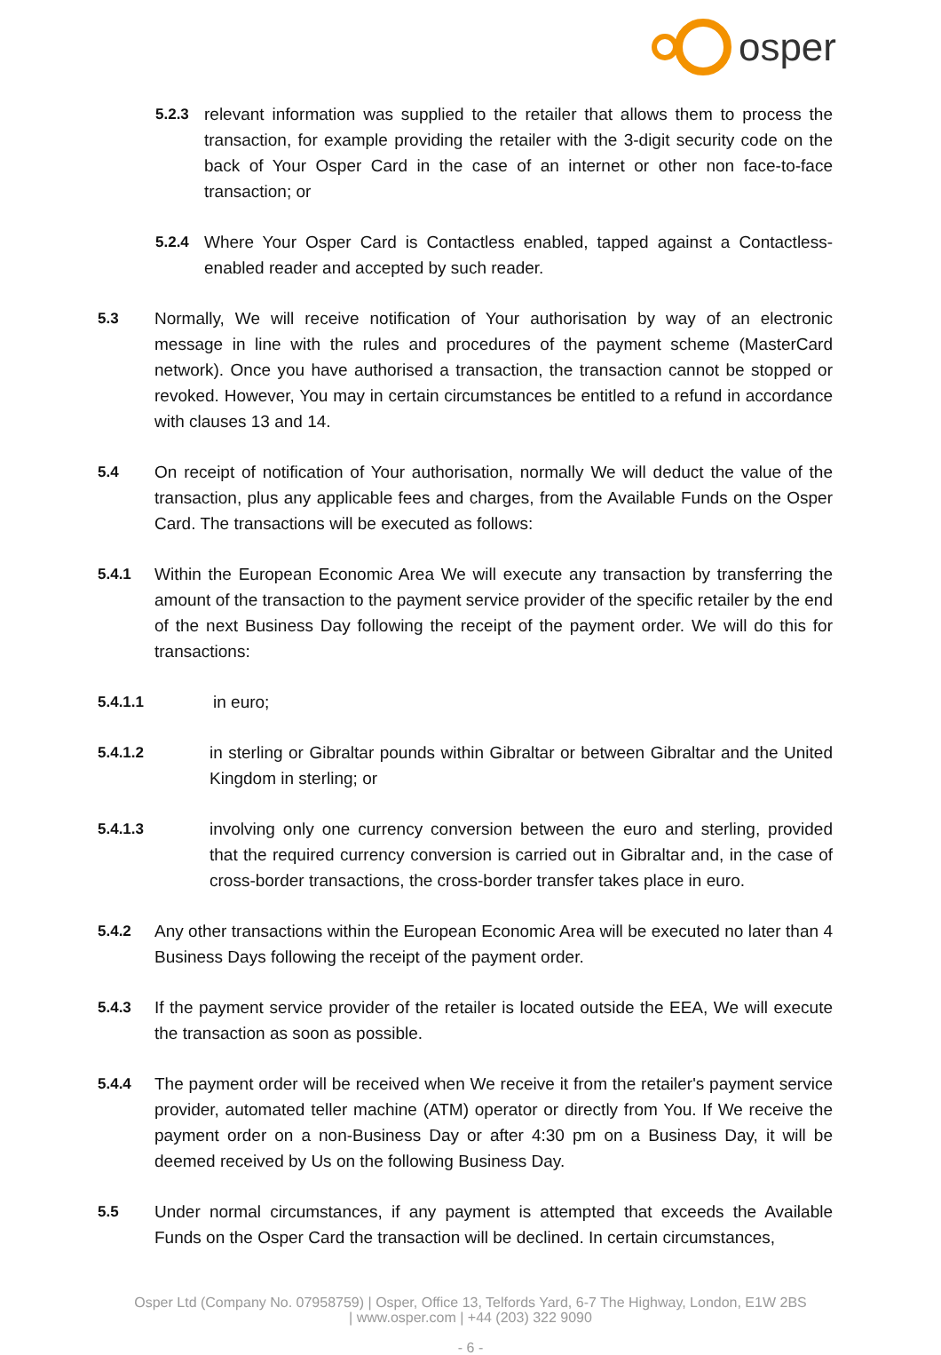osper
5.2.3 relevant information was supplied to the retailer that allows them to process the transaction, for example providing the retailer with the 3-digit security code on the back of Your Osper Card in the case of an internet or other non face-to-face transaction; or
5.2.4 Where Your Osper Card is Contactless enabled, tapped against a Contactless- enabled reader and accepted by such reader.
5.3 Normally, We will receive notification of Your authorisation by way of an electronic message in line with the rules and procedures of the payment scheme (MasterCard network). Once you have authorised a transaction, the transaction cannot be stopped or revoked. However, You may in certain circumstances be entitled to a refund in accordance with clauses 13 and 14.
5.4 On receipt of notification of Your authorisation, normally We will deduct the value of the transaction, plus any applicable fees and charges, from the Available Funds on the Osper Card. The transactions will be executed as follows:
5.4.1 Within the European Economic Area We will execute any transaction by transferring the amount of the transaction to the payment service provider of the specific retailer by the end of the next Business Day following the receipt of the payment order. We will do this for transactions:
5.4.1.1 in euro;
5.4.1.2 in sterling or Gibraltar pounds within Gibraltar or between Gibraltar and the United Kingdom in sterling; or
5.4.1.3 involving only one currency conversion between the euro and sterling, provided that the required currency conversion is carried out in Gibraltar and, in the case of cross-border transactions, the cross-border transfer takes place in euro.
5.4.2 Any other transactions within the European Economic Area will be executed no later than 4 Business Days following the receipt of the payment order.
5.4.3 If the payment service provider of the retailer is located outside the EEA, We will execute the transaction as soon as possible.
5.4.4 The payment order will be received when We receive it from the retailer's payment service provider, automated teller machine (ATM) operator or directly from You. If We receive the payment order on a non-Business Day or after 4:30 pm on a Business Day, it will be deemed received by Us on the following Business Day.
5.5 Under normal circumstances, if any payment is attempted that exceeds the Available Funds on the Osper Card the transaction will be declined. In certain circumstances,
Osper Ltd (Company No. 07958759) | Osper, Office 13, Telfords Yard, 6-7 The Highway, London, E1W 2BS
| www.osper.com | +44 (203) 322 9090
- 6 -